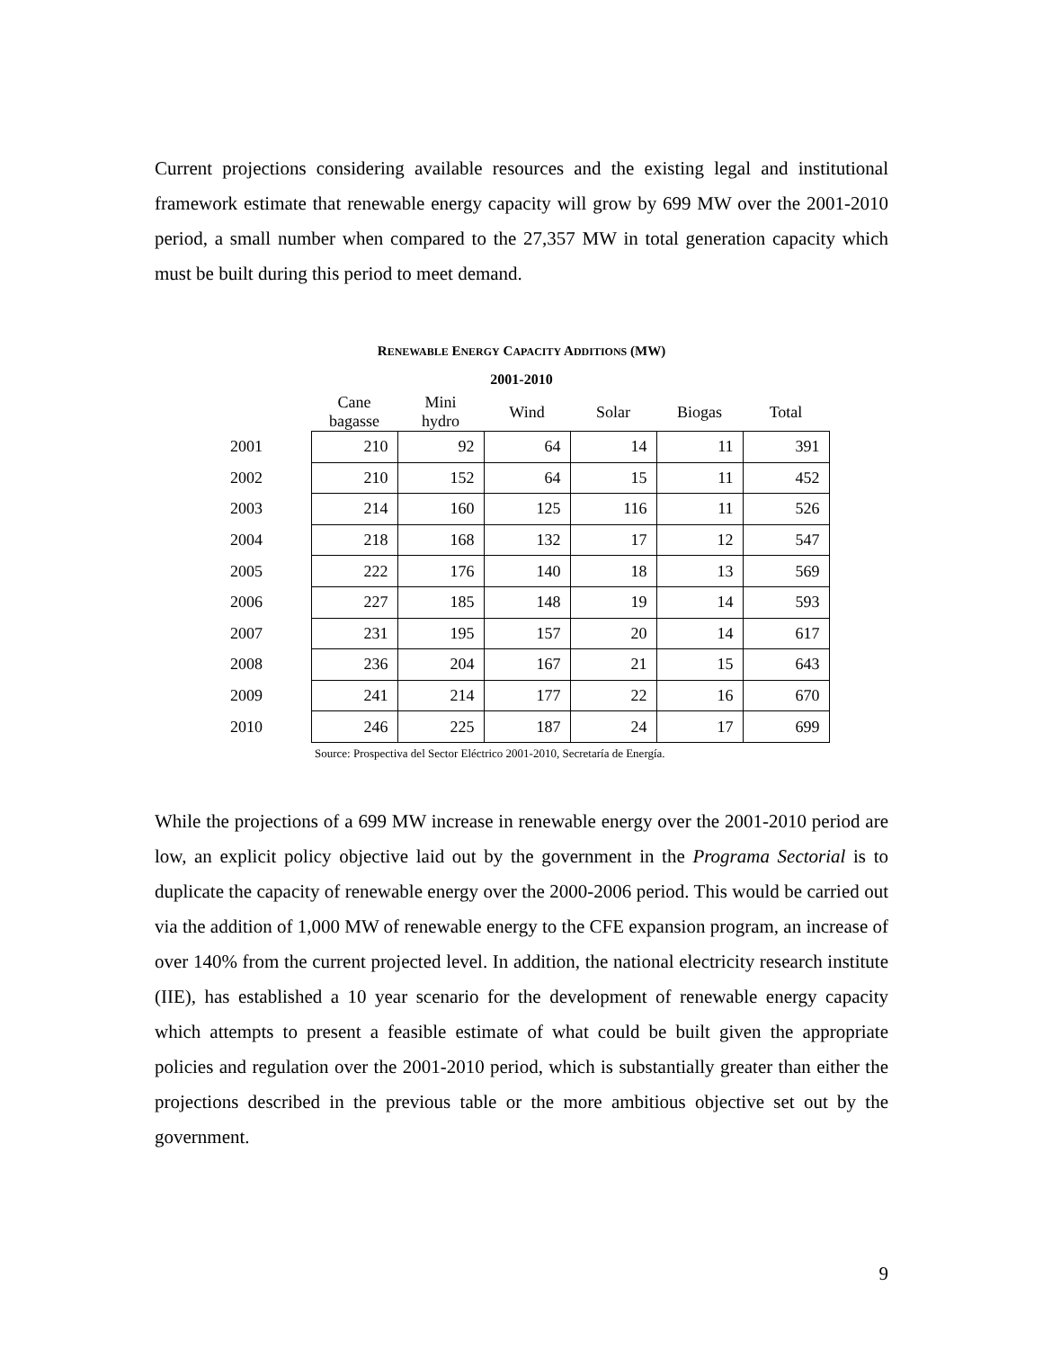Current projections considering available resources and the existing legal and institutional framework estimate that renewable energy capacity will grow by 699 MW over the 2001-2010 period, a small number when compared to the 27,357 MW in total generation capacity which must be built during this period to meet demand.
RENEWABLE ENERGY CAPACITY ADDITIONS (MW)
2001-2010
| | Cane bagasse | Mini hydro | Wind | Solar | Biogas | Total |
| --- | --- | --- | --- | --- | --- | --- |
| 2001 | 210 | 92 | 64 | 14 | 11 | 391 |
| 2002 | 210 | 152 | 64 | 15 | 11 | 452 |
| 2003 | 214 | 160 | 125 | 116 | 11 | 526 |
| 2004 | 218 | 168 | 132 | 17 | 12 | 547 |
| 2005 | 222 | 176 | 140 | 18 | 13 | 569 |
| 2006 | 227 | 185 | 148 | 19 | 14 | 593 |
| 2007 | 231 | 195 | 157 | 20 | 14 | 617 |
| 2008 | 236 | 204 | 167 | 21 | 15 | 643 |
| 2009 | 241 | 214 | 177 | 22 | 16 | 670 |
| 2010 | 246 | 225 | 187 | 24 | 17 | 699 |
Source: Prospectiva del Sector Eléctrico 2001-2010, Secretaría de Energía.
While the projections of a 699 MW increase in renewable energy over the 2001-2010 period are low, an explicit policy objective laid out by the government in the Programa Sectorial is to duplicate the capacity of renewable energy over the 2000-2006 period. This would be carried out via the addition of 1,000 MW of renewable energy to the CFE expansion program, an increase of over 140% from the current projected level. In addition, the national electricity research institute (IIE), has established a 10 year scenario for the development of renewable energy capacity which attempts to present a feasible estimate of what could be built given the appropriate policies and regulation over the 2001-2010 period, which is substantially greater than either the projections described in the previous table or the more ambitious objective set out by the government.
9